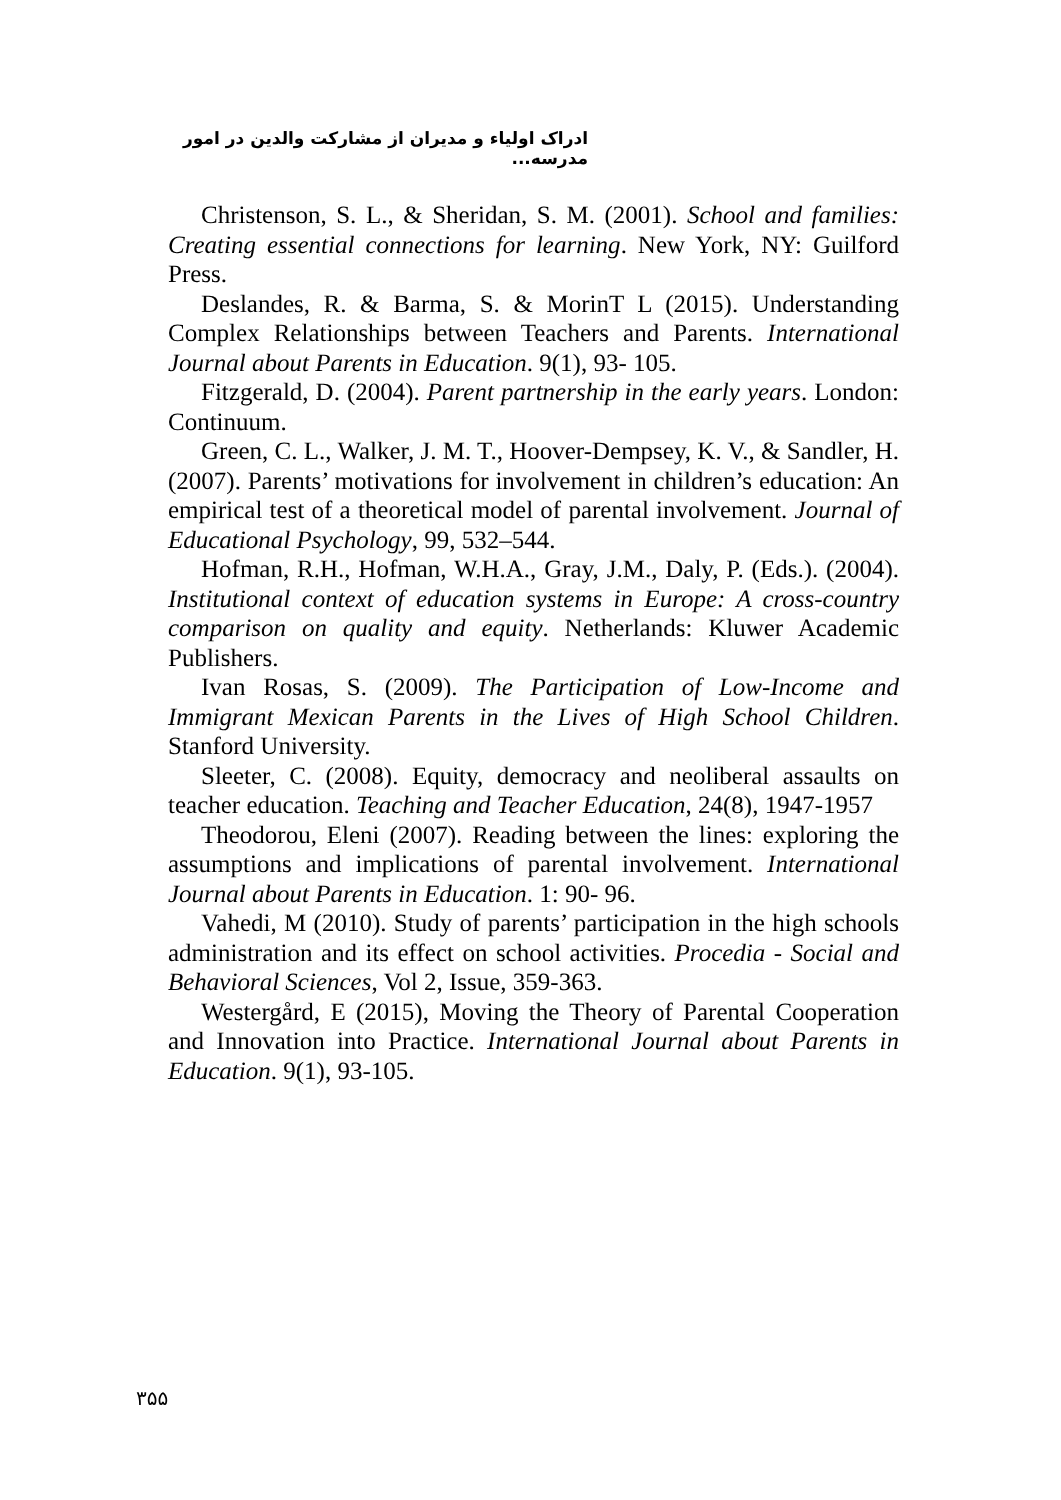ادراک اولیاء و مدیران از مشارکت والدین در امور مدرسه...
Christenson, S. L., & Sheridan, S. M. (2001). School and families: Creating essential connections for learning. New York, NY: Guilford Press.
Deslandes, R. & Barma, S. & MorinT L (2015). Understanding Complex Relationships between Teachers and Parents. International Journal about Parents in Education. 9(1), 93- 105.
Fitzgerald, D. (2004). Parent partnership in the early years. London: Continuum.
Green, C. L., Walker, J. M. T., Hoover-Dempsey, K. V., & Sandler, H. (2007). Parents’ motivations for involvement in children’s education: An empirical test of a theoretical model of parental involvement. Journal of Educational Psychology, 99, 532–544.
Hofman, R.H., Hofman, W.H.A., Gray, J.M., Daly, P. (Eds.). (2004). Institutional context of education systems in Europe: A cross-country comparison on quality and equity. Netherlands: Kluwer Academic Publishers.
Ivan Rosas, S. (2009). The Participation of Low-Income and Immigrant Mexican Parents in the Lives of High School Children. Stanford University.
Sleeter, C. (2008). Equity, democracy and neoliberal assaults on teacher education. Teaching and Teacher Education, 24(8), 1947-1957
Theodorou, Eleni (2007). Reading between the lines: exploring the assumptions and implications of parental involvement. International Journal about Parents in Education. 1: 90- 96.
Vahedi, M (2010). Study of parents’ participation in the high schools administration and its effect on school activities. Procedia - Social and Behavioral Sciences, Vol 2, Issue, 359-363.
Westergård, E (2015), Moving the Theory of Parental Cooperation and Innovation into Practice. International Journal about Parents in Education. 9(1), 93-105.
۳۵۵